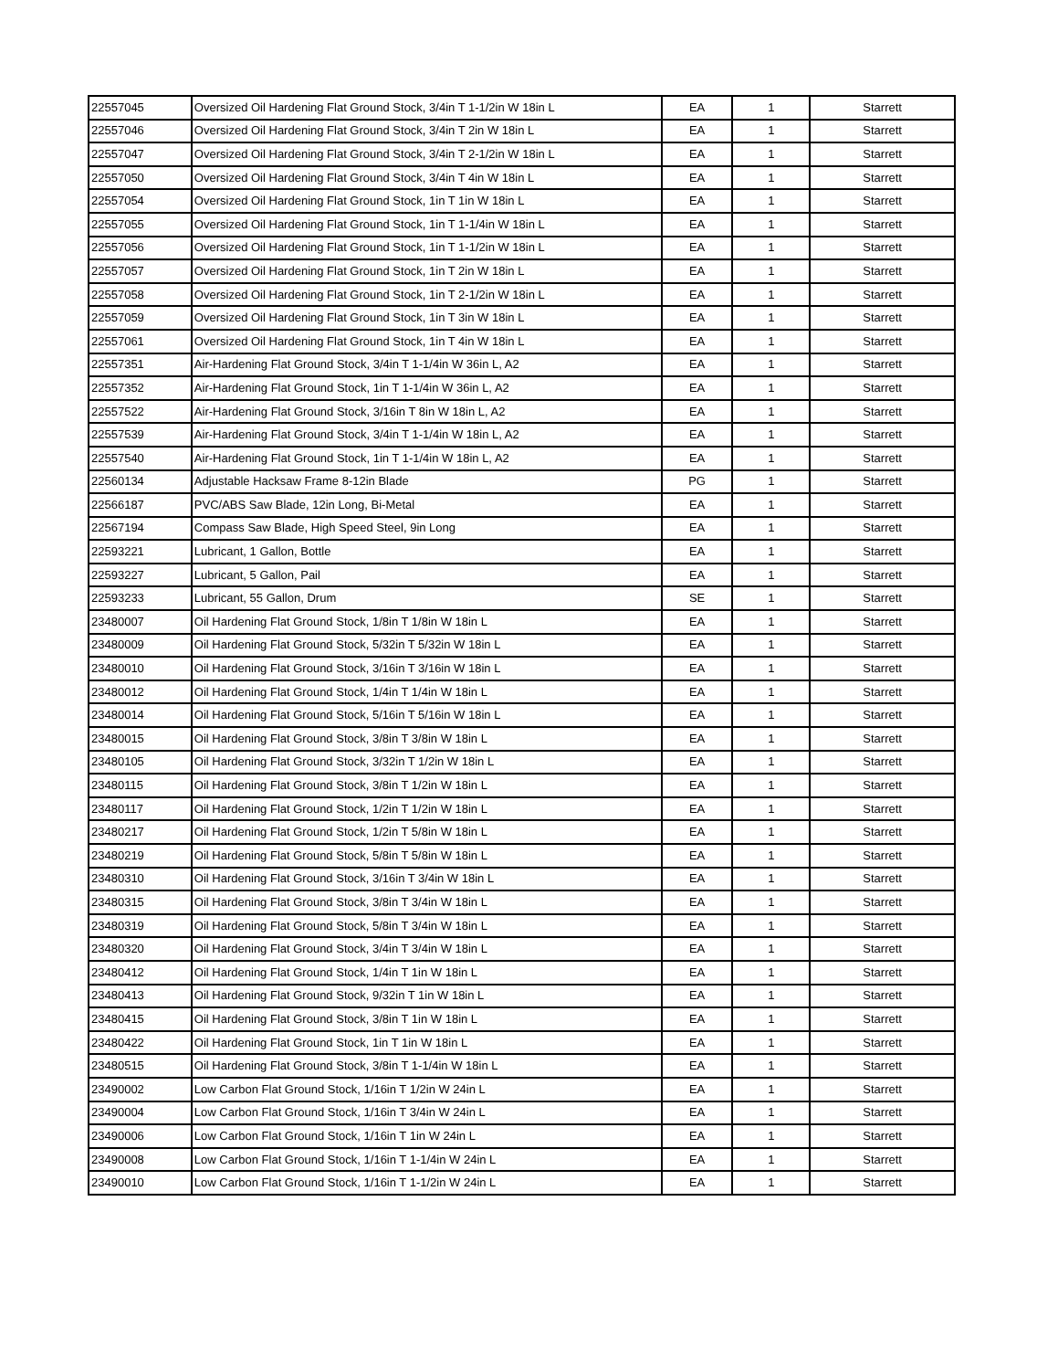| 22557045 | Oversized Oil Hardening Flat Ground Stock, 3/4in T 1-1/2in W 18in L | EA | 1 | Starrett |
| 22557046 | Oversized Oil Hardening Flat Ground Stock, 3/4in T 2in W 18in L | EA | 1 | Starrett |
| 22557047 | Oversized Oil Hardening Flat Ground Stock, 3/4in T 2-1/2in W 18in L | EA | 1 | Starrett |
| 22557050 | Oversized Oil Hardening Flat Ground Stock, 3/4in T 4in W 18in L | EA | 1 | Starrett |
| 22557054 | Oversized Oil Hardening Flat Ground Stock, 1in T 1in W 18in L | EA | 1 | Starrett |
| 22557055 | Oversized Oil Hardening Flat Ground Stock, 1in T 1-1/4in W 18in L | EA | 1 | Starrett |
| 22557056 | Oversized Oil Hardening Flat Ground Stock, 1in T 1-1/2in W 18in L | EA | 1 | Starrett |
| 22557057 | Oversized Oil Hardening Flat Ground Stock, 1in T 2in W 18in L | EA | 1 | Starrett |
| 22557058 | Oversized Oil Hardening Flat Ground Stock, 1in T 2-1/2in W 18in L | EA | 1 | Starrett |
| 22557059 | Oversized Oil Hardening Flat Ground Stock, 1in T 3in W 18in L | EA | 1 | Starrett |
| 22557061 | Oversized Oil Hardening Flat Ground Stock, 1in T 4in W 18in L | EA | 1 | Starrett |
| 22557351 | Air-Hardening Flat Ground Stock, 3/4in T 1-1/4in W 36in L, A2 | EA | 1 | Starrett |
| 22557352 | Air-Hardening Flat Ground Stock, 1in T 1-1/4in W 36in L, A2 | EA | 1 | Starrett |
| 22557522 | Air-Hardening Flat Ground Stock, 3/16in T 8in W 18in L, A2 | EA | 1 | Starrett |
| 22557539 | Air-Hardening Flat Ground Stock, 3/4in T 1-1/4in W 18in L, A2 | EA | 1 | Starrett |
| 22557540 | Air-Hardening Flat Ground Stock, 1in T 1-1/4in W 18in L, A2 | EA | 1 | Starrett |
| 22560134 | Adjustable Hacksaw Frame 8-12in Blade | PG | 1 | Starrett |
| 22566187 | PVC/ABS Saw Blade, 12in Long, Bi-Metal | EA | 1 | Starrett |
| 22567194 | Compass Saw Blade, High Speed Steel, 9in Long | EA | 1 | Starrett |
| 22593221 | Lubricant, 1 Gallon, Bottle | EA | 1 | Starrett |
| 22593227 | Lubricant, 5 Gallon, Pail | EA | 1 | Starrett |
| 22593233 | Lubricant, 55 Gallon, Drum | SE | 1 | Starrett |
| 23480007 | Oil Hardening Flat Ground Stock, 1/8in T 1/8in W 18in L | EA | 1 | Starrett |
| 23480009 | Oil Hardening Flat Ground Stock, 5/32in T 5/32in W 18in L | EA | 1 | Starrett |
| 23480010 | Oil Hardening Flat Ground Stock, 3/16in T 3/16in W 18in L | EA | 1 | Starrett |
| 23480012 | Oil Hardening Flat Ground Stock, 1/4in T 1/4in W 18in L | EA | 1 | Starrett |
| 23480014 | Oil Hardening Flat Ground Stock, 5/16in T 5/16in W 18in L | EA | 1 | Starrett |
| 23480015 | Oil Hardening Flat Ground Stock, 3/8in T 3/8in W 18in L | EA | 1 | Starrett |
| 23480105 | Oil Hardening Flat Ground Stock, 3/32in T 1/2in W 18in L | EA | 1 | Starrett |
| 23480115 | Oil Hardening Flat Ground Stock, 3/8in T 1/2in W 18in L | EA | 1 | Starrett |
| 23480117 | Oil Hardening Flat Ground Stock, 1/2in T 1/2in W 18in L | EA | 1 | Starrett |
| 23480217 | Oil Hardening Flat Ground Stock, 1/2in T 5/8in W 18in L | EA | 1 | Starrett |
| 23480219 | Oil Hardening Flat Ground Stock, 5/8in T 5/8in W 18in L | EA | 1 | Starrett |
| 23480310 | Oil Hardening Flat Ground Stock, 3/16in T 3/4in W 18in L | EA | 1 | Starrett |
| 23480315 | Oil Hardening Flat Ground Stock, 3/8in T 3/4in W 18in L | EA | 1 | Starrett |
| 23480319 | Oil Hardening Flat Ground Stock, 5/8in T 3/4in W 18in L | EA | 1 | Starrett |
| 23480320 | Oil Hardening Flat Ground Stock, 3/4in T 3/4in W 18in L | EA | 1 | Starrett |
| 23480412 | Oil Hardening Flat Ground Stock, 1/4in T 1in W 18in L | EA | 1 | Starrett |
| 23480413 | Oil Hardening Flat Ground Stock, 9/32in T 1in W 18in L | EA | 1 | Starrett |
| 23480415 | Oil Hardening Flat Ground Stock, 3/8in T 1in W 18in L | EA | 1 | Starrett |
| 23480422 | Oil Hardening Flat Ground Stock, 1in T 1in W 18in L | EA | 1 | Starrett |
| 23480515 | Oil Hardening Flat Ground Stock, 3/8in T 1-1/4in W 18in L | EA | 1 | Starrett |
| 23490002 | Low Carbon Flat Ground Stock, 1/16in T 1/2in W 24in L | EA | 1 | Starrett |
| 23490004 | Low Carbon Flat Ground Stock, 1/16in T 3/4in W 24in L | EA | 1 | Starrett |
| 23490006 | Low Carbon Flat Ground Stock, 1/16in T 1in W 24in L | EA | 1 | Starrett |
| 23490008 | Low Carbon Flat Ground Stock, 1/16in T 1-1/4in W 24in L | EA | 1 | Starrett |
| 23490010 | Low Carbon Flat Ground Stock, 1/16in T 1-1/2in W 24in L | EA | 1 | Starrett |